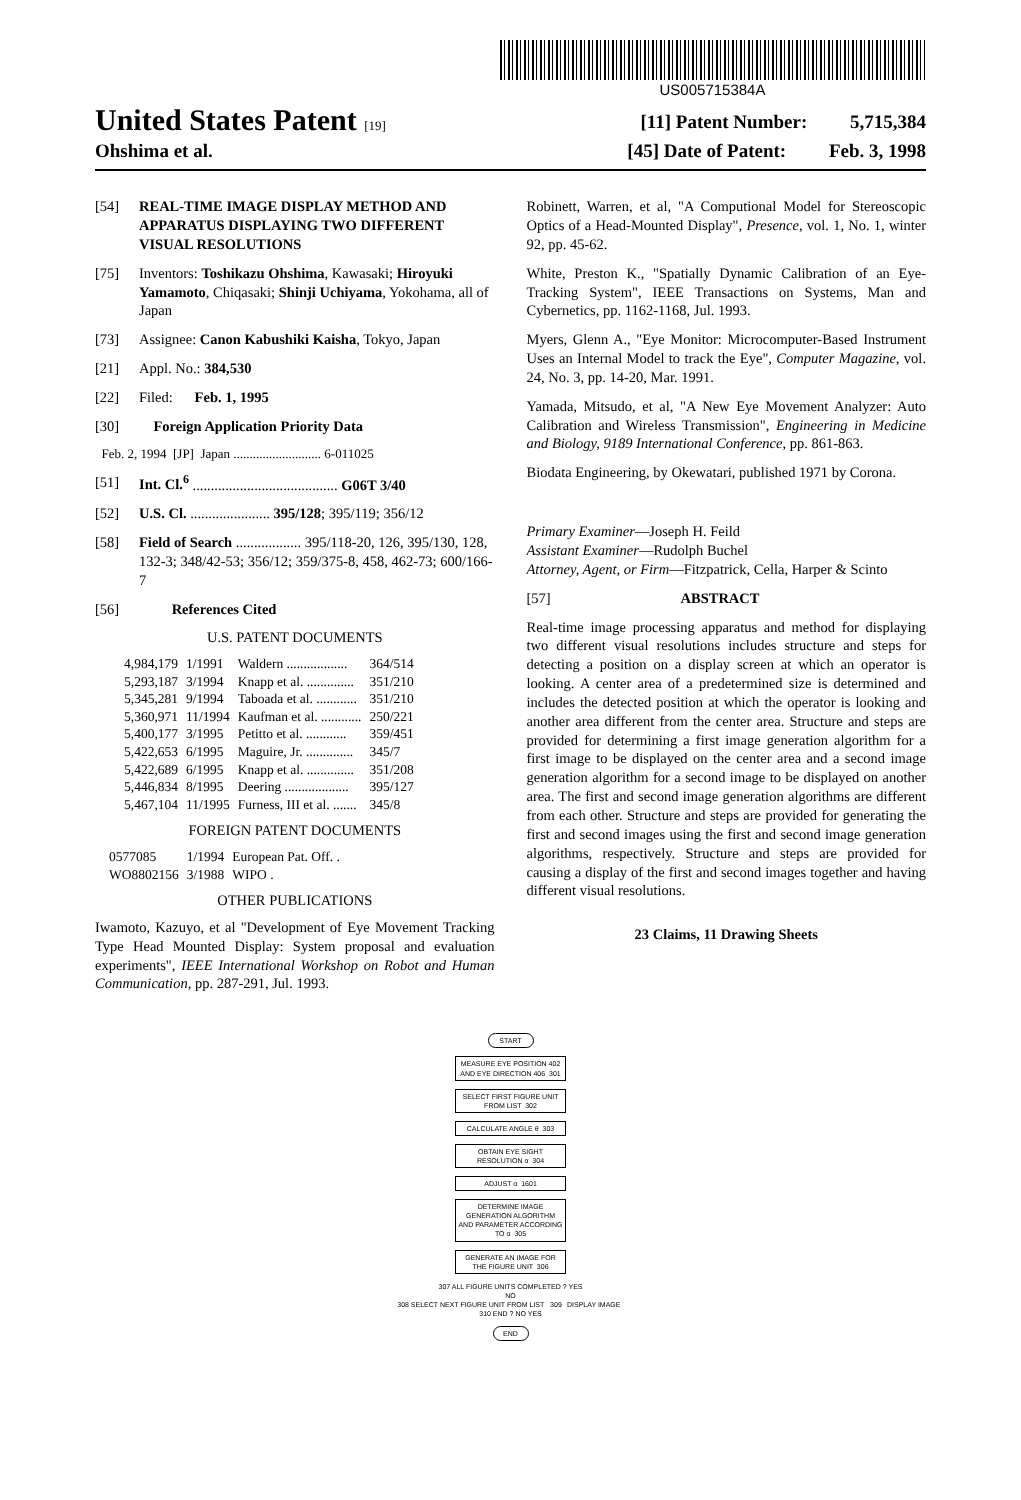US005715384A
United States Patent [19] [11] Patent Number: 5,715,384
Ohshima et al. [45] Date of Patent: Feb. 3, 1998
[54] REAL-TIME IMAGE DISPLAY METHOD AND APPARATUS DISPLAYING TWO DIFFERENT VISUAL RESOLUTIONS
[75] Inventors: Toshikazu Ohshima, Kawasaki; Hiroyuki Yamamoto, Chiqasaki; Shinji Uchiyama, Yokohama, all of Japan
[73] Assignee: Canon Kabushiki Kaisha, Tokyo, Japan
[21] Appl. No.: 384,530
[22] Filed: Feb. 1, 1995
[30] Foreign Application Priority Data
Feb. 2, 1994 [JP] Japan ........................... 6-011025
[51] Int. Cl.<sup>6</sup> ........................................ G06T 3/40
[52] U.S. Cl. ...................... 395/128; 395/119; 356/12
[58] Field of Search .................. 395/118-20, 126, 395/130, 128, 132-3; 348/42-53; 356/12; 359/375-8, 458, 462-73; 600/166-7
[56] References Cited
U.S. PATENT DOCUMENTS
| 4,984,179 | 1/1991 | Waldern .................. | 364/514 |
| 5,293,187 | 3/1994 | Knapp et al. .............. | 351/210 |
| 5,345,281 | 9/1994 | Taboada et al. ............ | 351/210 |
| 5,360,971 | 11/1994 | Kaufman et al. ............ | 250/221 |
| 5,400,177 | 3/1995 | Petitto et al. ............ | 359/451 |
| 5,422,653 | 6/1995 | Maguire, Jr. .............. | 345/7 |
| 5,422,689 | 6/1995 | Knapp et al. .............. | 351/208 |
| 5,446,834 | 8/1995 | Deering ................... | 395/127 |
| 5,467,104 | 11/1995 | Furness, III et al. ....... | 345/8 |
FOREIGN PATENT DOCUMENTS
| 0577085 | 1/1994 | European Pat. Off. . |
| WO8802156 | 3/1988 | WIPO . |
OTHER PUBLICATIONS
Iwamoto, Kazuyo, et al "Development of Eye Movement Tracking Type Head Mounted Display: System proposal and evaluation experiments", IEEE International Workshop on Robot and Human Communication, pp. 287-291, Jul. 1993.
Robinett, Warren, et al, "A Computional Model for Stereoscopic Optics of a Head-Mounted Display", Presence, vol. 1, No. 1, winter 92, pp. 45-62.
White, Preston K., "Spatially Dynamic Calibration of an Eye-Tracking System", IEEE Transactions on Systems, Man and Cybernetics, pp. 1162-1168, Jul. 1993.
Myers, Glenn A., "Eye Monitor: Microcomputer-Based Instrument Uses an Internal Model to track the Eye", Computer Magazine, vol. 24, No. 3, pp. 14-20, Mar. 1991.
Yamada, Mitsudo, et al, "A New Eye Movement Analyzer: Auto Calibration and Wireless Transmission", Engineering in Medicine and Biology, 9189 International Conference, pp. 861-863.
Biodata Engineering, by Okewatari, published 1971 by Corona.
Primary Examiner—Joseph H. Feild
Assistant Examiner—Rudolph Buchel
Attorney, Agent, or Firm—Fitzpatrick, Cella, Harper & Scinto
[57] ABSTRACT
Real-time image processing apparatus and method for displaying two different visual resolutions includes structure and steps for detecting a position on a display screen at which an operator is looking. A center area of a predetermined size is determined and includes the detected position at which the operator is looking and another area different from the center area. Structure and steps are provided for determining a first image generation algorithm for a first image to be displayed on the center area and a second image generation algorithm for a second image to be displayed on another area. The first and second image generation algorithms are different from each other. Structure and steps are provided for generating the first and second images using the first and second image generation algorithms, respectively. Structure and steps are provided for causing a display of the first and second images together and having different visual resolutions.
23 Claims, 11 Drawing Sheets
START
MEASURE EYE POSITION 402 AND EYE DIRECTION 406 301
SELECT FIRST FIGURE UNIT FROM LIST 302
CALCULATE ANGLE θ 303
OBTAIN EYE SIGHT RESOLUTION α 304
ADJUST α 1601
DETERMINE IMAGE GENERATION ALGORITHM AND PARAMETER ACCORDING TO α 305
GENERATE AN IMAGE FOR THE FIGURE UNIT 306
307 ALL FIGURE UNITS COMPLETED ? YES
NO
308 SELECT NEXT FIGURE UNIT FROM LIST 309 DISPLAY IMAGE
310 END ? NO YES
END